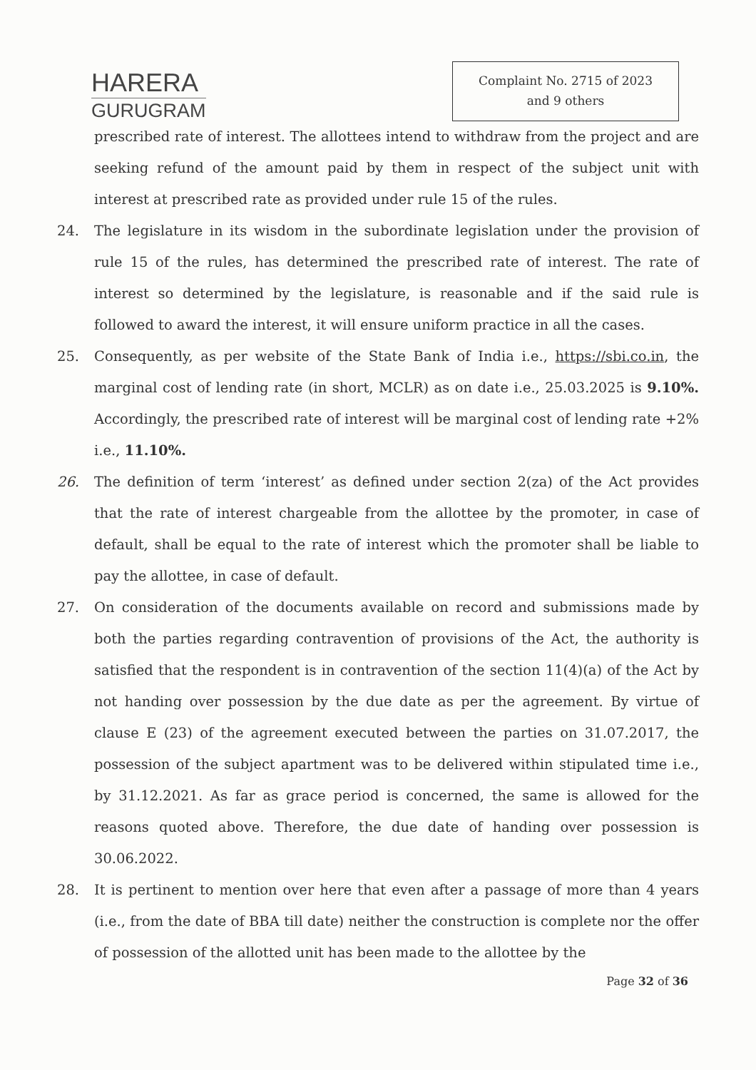HARERA
GURUGRAM
Complaint No. 2715 of 2023
and 9 others
prescribed rate of interest. The allottees intend to withdraw from the project and are seeking refund of the amount paid by them in respect of the subject unit with interest at prescribed rate as provided under rule 15 of the rules.
24. The legislature in its wisdom in the subordinate legislation under the provision of rule 15 of the rules, has determined the prescribed rate of interest. The rate of interest so determined by the legislature, is reasonable and if the said rule is followed to award the interest, it will ensure uniform practice in all the cases.
25. Consequently, as per website of the State Bank of India i.e., https://sbi.co.in, the marginal cost of lending rate (in short, MCLR) as on date i.e., 25.03.2025 is 9.10%. Accordingly, the prescribed rate of interest will be marginal cost of lending rate +2% i.e., 11.10%.
26. The definition of term ‘interest’ as defined under section 2(za) of the Act provides that the rate of interest chargeable from the allottee by the promoter, in case of default, shall be equal to the rate of interest which the promoter shall be liable to pay the allottee, in case of default.
27. On consideration of the documents available on record and submissions made by both the parties regarding contravention of provisions of the Act, the authority is satisfied that the respondent is in contravention of the section 11(4)(a) of the Act by not handing over possession by the due date as per the agreement. By virtue of clause E (23) of the agreement executed between the parties on 31.07.2017, the possession of the subject apartment was to be delivered within stipulated time i.e., by 31.12.2021. As far as grace period is concerned, the same is allowed for the reasons quoted above. Therefore, the due date of handing over possession is 30.06.2022.
28. It is pertinent to mention over here that even after a passage of more than 4 years (i.e., from the date of BBA till date) neither the construction is complete nor the offer of possession of the allotted unit has been made to the allottee by the
Page 32 of 36